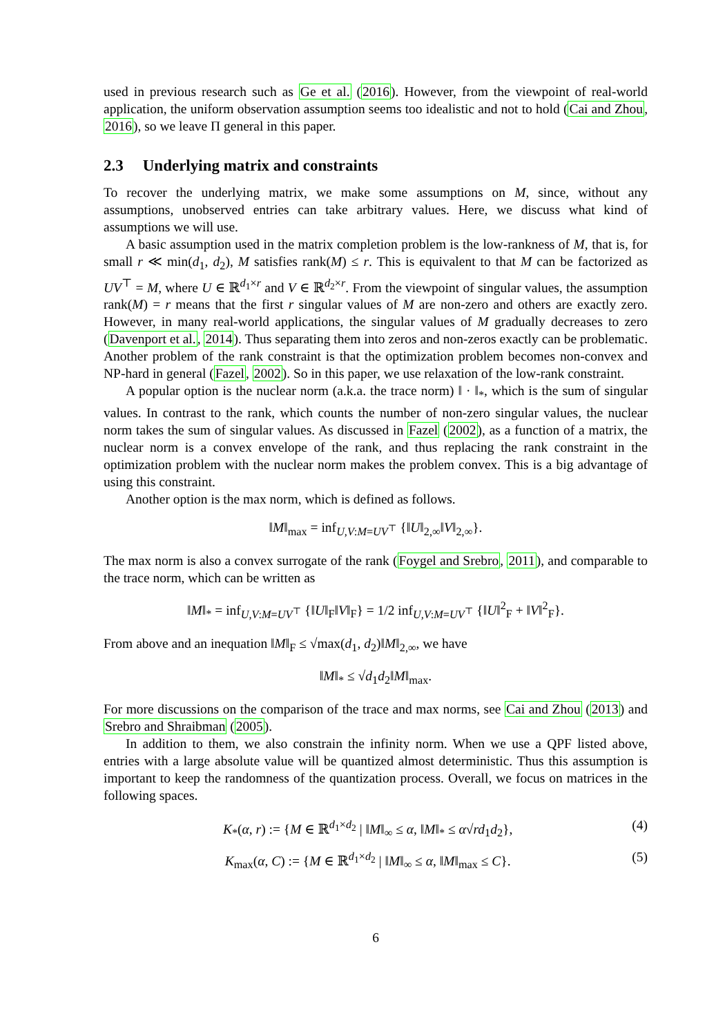used in previous research such as Ge et al. (2016). However, from the viewpoint of real-world application, the uniform observation assumption seems too idealistic and not to hold (Cai and Zhou, 2016), so we leave Π general in this paper.
2.3 Underlying matrix and constraints
To recover the underlying matrix, we make some assumptions on M, since, without any assumptions, unobserved entries can take arbitrary values. Here, we discuss what kind of assumptions we will use.
A basic assumption used in the matrix completion problem is the low-rankness of M, that is, for small r ≪ min(d<sub>1</sub>, d<sub>2</sub>), M satisfies rank(M) ≤ r. This is equivalent to that M can be factorized as UV<sup>⊤</sup> = M, where U ∈ ℝ<sup>d<sub>1</sub>×r</sup> and V ∈ ℝ<sup>d<sub>2</sub>×r</sup>. From the viewpoint of singular values, the assumption rank(M) = r means that the first r singular values of M are non-zero and others are exactly zero. However, in many real-world applications, the singular values of M gradually decreases to zero (Davenport et al., 2014). Thus separating them into zeros and non-zeros exactly can be problematic. Another problem of the rank constraint is that the optimization problem becomes non-convex and NP-hard in general (Fazel, 2002). So in this paper, we use relaxation of the low-rank constraint.
A popular option is the nuclear norm (a.k.a. the trace norm) ‖ · ‖<sub>*</sub>, which is the sum of singular values. In contrast to the rank, which counts the number of non-zero singular values, the nuclear norm takes the sum of singular values. As discussed in Fazel (2002), as a function of a matrix, the nuclear norm is a convex envelope of the rank, and thus replacing the rank constraint in the optimization problem with the nuclear norm makes the problem convex. This is a big advantage of using this constraint.
Another option is the max norm, which is defined as follows.
‖M‖<sub>max</sub> = inf<sub>U,V:M=UV<sup>⊤</sup></sub> {‖U‖<sub>2,∞</sub>‖V‖<sub>2,∞</sub>}.
The max norm is also a convex surrogate of the rank (Foygel and Srebro, 2011), and comparable to the trace norm, which can be written as
‖M‖<sub>*</sub> = inf<sub>U,V:M=UV<sup>⊤</sup></sub> {‖U‖<sub>F</sub>‖V‖<sub>F</sub>} = 1/2 inf<sub>U,V:M=UV<sup>⊤</sup></sub> {‖U‖<sup>2</sup><sub>F</sub> + ‖V‖<sup>2</sup><sub>F</sub>}.
From above and an inequation ‖M‖<sub>F</sub> ≤ √max(d<sub>1</sub>, d<sub>2</sub>)‖M‖<sub>2,∞</sub>, we have
‖M‖<sub>*</sub> ≤ √d<sub>1</sub>d<sub>2</sub>‖M‖<sub>max</sub>.
For more discussions on the comparison of the trace and max norms, see Cai and Zhou (2013) and Srebro and Shraibman (2005).
In addition to them, we also constrain the infinity norm. When we use a QPF listed above, entries with a large absolute value will be quantized almost deterministic. Thus this assumption is important to keep the randomness of the quantization process. Overall, we focus on matrices in the following spaces.
K<sub>*</sub>(α, r) := {M ∈ ℝ<sup>d<sub>1</sub>×d<sub>2</sub></sup> | ‖M‖<sub>∞</sub> ≤ α, ‖M‖<sub>*</sub> ≤ α√rd<sub>1</sub>d<sub>2</sub>}, (4)
K<sub>max</sub>(α, C) := {M ∈ ℝ<sup>d<sub>1</sub>×d<sub>2</sub></sup> | ‖M‖<sub>∞</sub> ≤ α, ‖M‖<sub>max</sub> ≤ C}. (5)
6